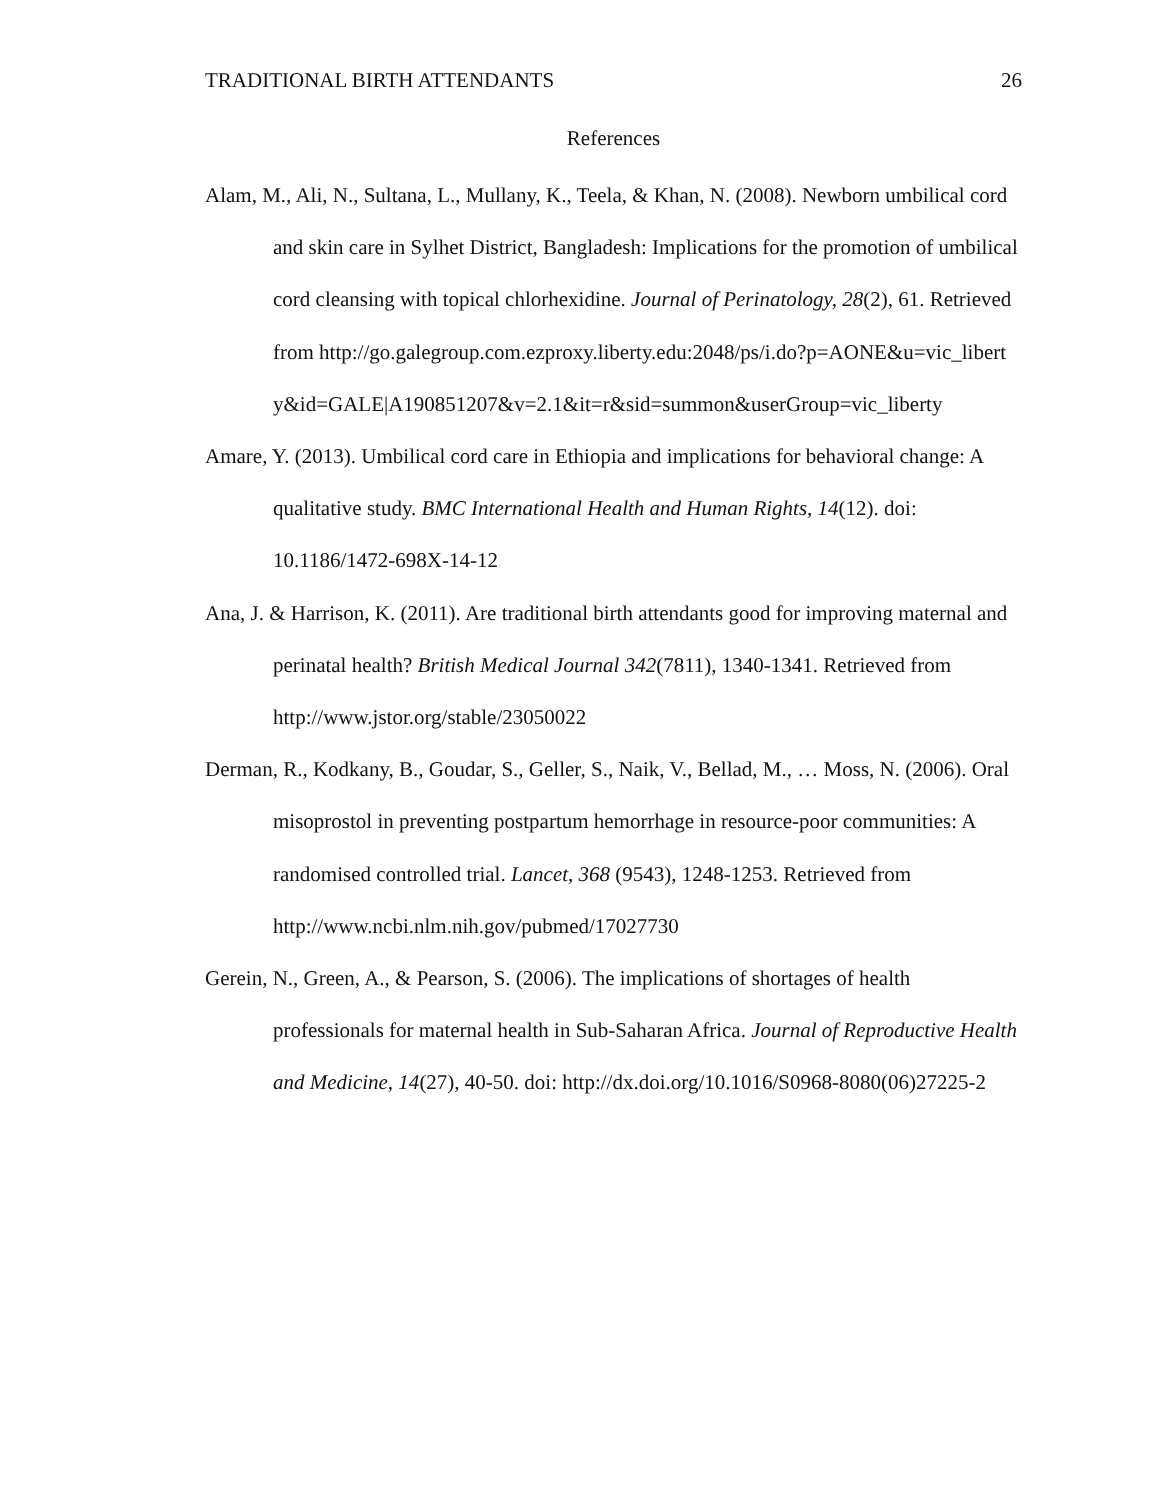TRADITIONAL BIRTH ATTENDANTS 26
References
Alam, M., Ali, N., Sultana, L., Mullany, K., Teela, & Khan, N. (2008). Newborn umbilical cord and skin care in Sylhet District, Bangladesh: Implications for the promotion of umbilical cord cleansing with topical chlorhexidine. Journal of Perinatology, 28(2), 61. Retrieved from http://go.galegroup.com.ezproxy.liberty.edu:2048/ps/i.do?p=AONE&u=vic_libert y&id=GALE|A190851207&v=2.1&it=r&sid=summon&userGroup=vic_liberty
Amare, Y. (2013). Umbilical cord care in Ethiopia and implications for behavioral change: A qualitative study. BMC International Health and Human Rights, 14(12). doi: 10.1186/1472-698X-14-12
Ana, J. & Harrison, K. (2011). Are traditional birth attendants good for improving maternal and perinatal health? British Medical Journal 342(7811), 1340-1341. Retrieved from http://www.jstor.org/stable/23050022
Derman, R., Kodkany, B., Goudar, S., Geller, S., Naik, V., Bellad, M., … Moss, N. (2006). Oral misoprostol in preventing postpartum hemorrhage in resource-poor communities: A randomised controlled trial. Lancet, 368 (9543), 1248-1253. Retrieved from http://www.ncbi.nlm.nih.gov/pubmed/17027730
Gerein, N., Green, A., & Pearson, S. (2006). The implications of shortages of health professionals for maternal health in Sub-Saharan Africa. Journal of Reproductive Health and Medicine, 14(27), 40-50. doi: http://dx.doi.org/10.1016/S0968-8080(06)27225-2